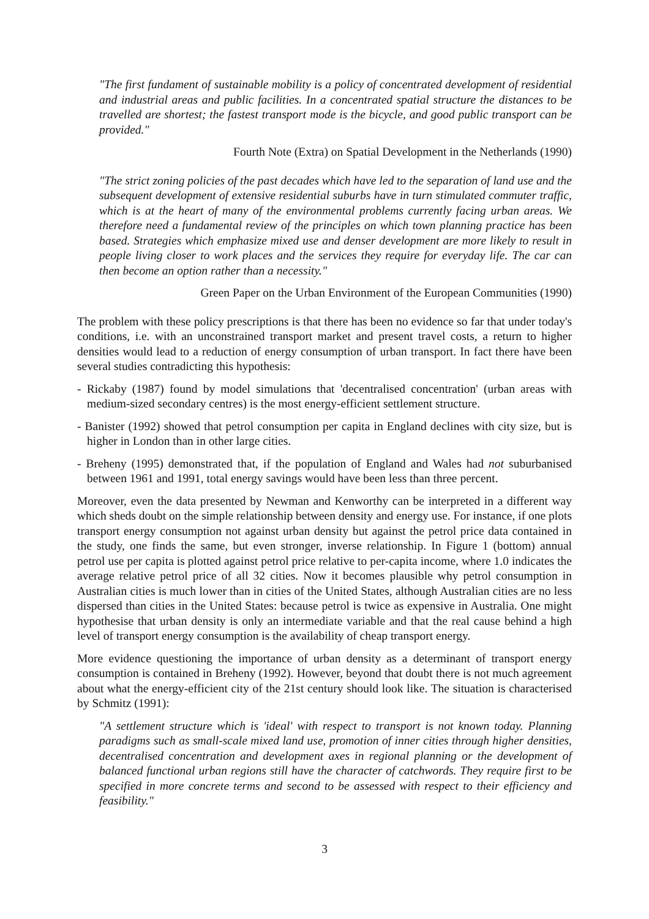"The first fundament of sustainable mobility is a policy of concentrated development of residential and industrial areas and public facilities. In a concentrated spatial structure the distances to be travelled are shortest; the fastest transport mode is the bicycle, and good public transport can be provided."
Fourth Note (Extra) on Spatial Development in the Netherlands (1990)
"The strict zoning policies of the past decades which have led to the separation of land use and the subsequent development of extensive residential suburbs have in turn stimulated commuter traffic, which is at the heart of many of the environmental problems currently facing urban areas. We therefore need a fundamental review of the principles on which town planning practice has been based. Strategies which emphasize mixed use and denser development are more likely to result in people living closer to work places and the services they require for everyday life. The car can then become an option rather than a necessity."
Green Paper on the Urban Environment of the European Communities (1990)
The problem with these policy prescriptions is that there has been no evidence so far that under today's conditions, i.e. with an unconstrained transport market and present travel costs, a return to higher densities would lead to a reduction of energy consumption of urban transport. In fact there have been several studies contradicting this hypothesis:
- Rickaby (1987) found by model simulations that 'decentralised concentration' (urban areas with medium-sized secondary centres) is the most energy-efficient settlement structure.
- Banister (1992) showed that petrol consumption per capita in England declines with city size, but is higher in London than in other large cities.
- Breheny (1995) demonstrated that, if the population of England and Wales had not suburbanised between 1961 and 1991, total energy savings would have been less than three percent.
Moreover, even the data presented by Newman and Kenworthy can be interpreted in a different way which sheds doubt on the simple relationship between density and energy use. For instance, if one plots transport energy consumption not against urban density but against the petrol price data contained in the study, one finds the same, but even stronger, inverse relationship. In Figure 1 (bottom) annual petrol use per capita is plotted against petrol price relative to per-capita income, where 1.0 indicates the average relative petrol price of all 32 cities. Now it becomes plausible why petrol consumption in Australian cities is much lower than in cities of the United States, although Australian cities are no less dispersed than cities in the United States: because petrol is twice as expensive in Australia. One might hypothesise that urban density is only an intermediate variable and that the real cause behind a high level of transport energy consumption is the availability of cheap transport energy.
More evidence questioning the importance of urban density as a determinant of transport energy consumption is contained in Breheny (1992). However, beyond that doubt there is not much agreement about what the energy-efficient city of the 21st century should look like. The situation is characterised by Schmitz (1991):
"A settlement structure which is 'ideal' with respect to transport is not known today. Planning paradigms such as small-scale mixed land use, promotion of inner cities through higher densities, decentralised concentration and development axes in regional planning or the development of balanced functional urban regions still have the character of catchwords. They require first to be specified in more concrete terms and second to be assessed with respect to their efficiency and feasibility."
3